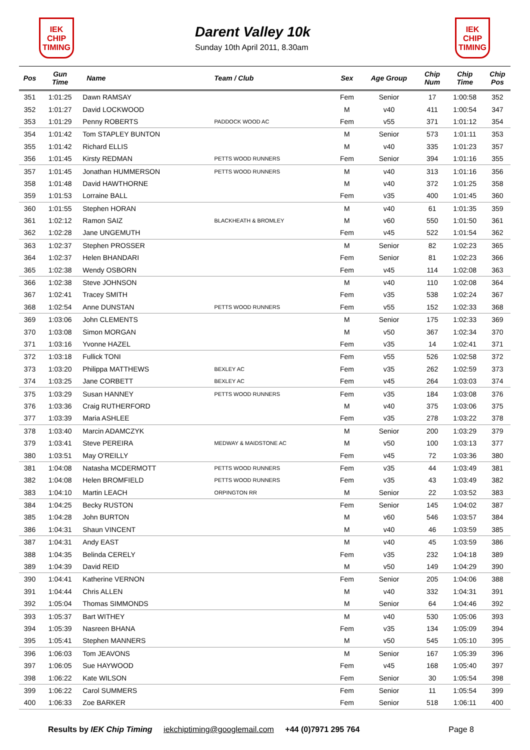IEK
CHIP
TIMING
Darent Valley 10k
Sunday 10th April 2011, 8.30am
IEK
CHIP
TIMING
| Pos | Gun Time | Name | Team / Club | Sex | Age Group | Chip Num | Chip Time | Chip Pos |
| --- | --- | --- | --- | --- | --- | --- | --- | --- |
| 351 | 1:01:25 | Dawn RAMSAY | | Fem | Senior | 17 | 1:00:58 | 352 |
| 352 | 1:01:27 | David LOCKWOOD | | M | v40 | 411 | 1:00:54 | 347 |
| 353 | 1:01:29 | Penny ROBERTS | PADDOCK WOOD AC | Fem | v55 | 371 | 1:01:12 | 354 |
| 354 | 1:01:42 | Tom STAPLEY BUNTON | | M | Senior | 573 | 1:01:11 | 353 |
| 355 | 1:01:42 | Richard ELLIS | | M | v40 | 335 | 1:01:23 | 357 |
| 356 | 1:01:45 | Kirsty REDMAN | PETTS WOOD RUNNERS | Fem | Senior | 394 | 1:01:16 | 355 |
| 357 | 1:01:45 | Jonathan HUMMERSON | PETTS WOOD RUNNERS | M | v40 | 313 | 1:01:16 | 356 |
| 358 | 1:01:48 | David HAWTHORNE | | M | v40 | 372 | 1:01:25 | 358 |
| 359 | 1:01:53 | Lorraine BALL | | Fem | v35 | 400 | 1:01:45 | 360 |
| 360 | 1:01:55 | Stephen HORAN | | M | v40 | 61 | 1:01:35 | 359 |
| 361 | 1:02:12 | Ramon SAIZ | BLACKHEATH & BROMLEY | M | v60 | 550 | 1:01:50 | 361 |
| 362 | 1:02:28 | Jane UNGEMUTH | | Fem | v45 | 522 | 1:01:54 | 362 |
| 363 | 1:02:37 | Stephen PROSSER | | M | Senior | 82 | 1:02:23 | 365 |
| 364 | 1:02:37 | Helen BHANDARI | | Fem | Senior | 81 | 1:02:23 | 366 |
| 365 | 1:02:38 | Wendy OSBORN | | Fem | v45 | 114 | 1:02:08 | 363 |
| 366 | 1:02:38 | Steve JOHNSON | | M | v40 | 110 | 1:02:08 | 364 |
| 367 | 1:02:41 | Tracey SMITH | | Fem | v35 | 538 | 1:02:24 | 367 |
| 368 | 1:02:54 | Anne DUNSTAN | PETTS WOOD RUNNERS | Fem | v55 | 152 | 1:02:33 | 368 |
| 369 | 1:03:06 | John CLEMENTS | | M | Senior | 175 | 1:02:33 | 369 |
| 370 | 1:03:08 | Simon MORGAN | | M | v50 | 367 | 1:02:34 | 370 |
| 371 | 1:03:16 | Yvonne HAZEL | | Fem | v35 | 14 | 1:02:41 | 371 |
| 372 | 1:03:18 | Fullick TONI | | Fem | v55 | 526 | 1:02:58 | 372 |
| 373 | 1:03:20 | Philippa MATTHEWS | BEXLEY AC | Fem | v35 | 262 | 1:02:59 | 373 |
| 374 | 1:03:25 | Jane CORBETT | BEXLEY AC | Fem | v45 | 264 | 1:03:03 | 374 |
| 375 | 1:03:29 | Susan HANNEY | PETTS WOOD RUNNERS | Fem | v35 | 184 | 1:03:08 | 376 |
| 376 | 1:03:36 | Craig RUTHERFORD | | M | v40 | 375 | 1:03:06 | 375 |
| 377 | 1:03:39 | Maria ASHLEE | | Fem | v35 | 278 | 1:03:22 | 378 |
| 378 | 1:03:40 | Marcin ADAMCZYK | | M | Senior | 200 | 1:03:29 | 379 |
| 379 | 1:03:41 | Steve PEREIRA | MEDWAY & MAIDSTONE AC | M | v50 | 100 | 1:03:13 | 377 |
| 380 | 1:03:51 | May O'REILLY | | Fem | v45 | 72 | 1:03:36 | 380 |
| 381 | 1:04:08 | Natasha MCDERMOTT | PETTS WOOD RUNNERS | Fem | v35 | 44 | 1:03:49 | 381 |
| 382 | 1:04:08 | Helen BROMFIELD | PETTS WOOD RUNNERS | Fem | v35 | 43 | 1:03:49 | 382 |
| 383 | 1:04:10 | Martin LEACH | ORPINGTON RR | M | Senior | 22 | 1:03:52 | 383 |
| 384 | 1:04:25 | Becky RUSTON | | Fem | Senior | 145 | 1:04:02 | 387 |
| 385 | 1:04:28 | John BURTON | | M | v60 | 546 | 1:03:57 | 384 |
| 386 | 1:04:31 | Shaun VINCENT | | M | v40 | 46 | 1:03:59 | 385 |
| 387 | 1:04:31 | Andy EAST | | M | v40 | 45 | 1:03:59 | 386 |
| 388 | 1:04:35 | Belinda CERELY | | Fem | v35 | 232 | 1:04:18 | 389 |
| 389 | 1:04:39 | David REID | | M | v50 | 149 | 1:04:29 | 390 |
| 390 | 1:04:41 | Katherine VERNON | | Fem | Senior | 205 | 1:04:06 | 388 |
| 391 | 1:04:44 | Chris ALLEN | | M | v40 | 332 | 1:04:31 | 391 |
| 392 | 1:05:04 | Thomas SIMMONDS | | M | Senior | 64 | 1:04:46 | 392 |
| 393 | 1:05:37 | Bart WITHEY | | M | v40 | 530 | 1:05:06 | 393 |
| 394 | 1:05:39 | Nasreen BHANA | | Fem | v35 | 134 | 1:05:09 | 394 |
| 395 | 1:05:41 | Stephen MANNERS | | M | v50 | 545 | 1:05:10 | 395 |
| 396 | 1:06:03 | Tom JEAVONS | | M | Senior | 167 | 1:05:39 | 396 |
| 397 | 1:06:05 | Sue HAYWOOD | | Fem | v45 | 168 | 1:05:40 | 397 |
| 398 | 1:06:22 | Kate WILSON | | Fem | Senior | 30 | 1:05:54 | 398 |
| 399 | 1:06:22 | Carol SUMMERS | | Fem | Senior | 11 | 1:05:54 | 399 |
| 400 | 1:06:33 | Zoe BARKER | | Fem | Senior | 518 | 1:06:11 | 400 |
Results by IEK Chip Timing iekchiptiming@googlemail.com +44 (0)7971 295 764 Page 8